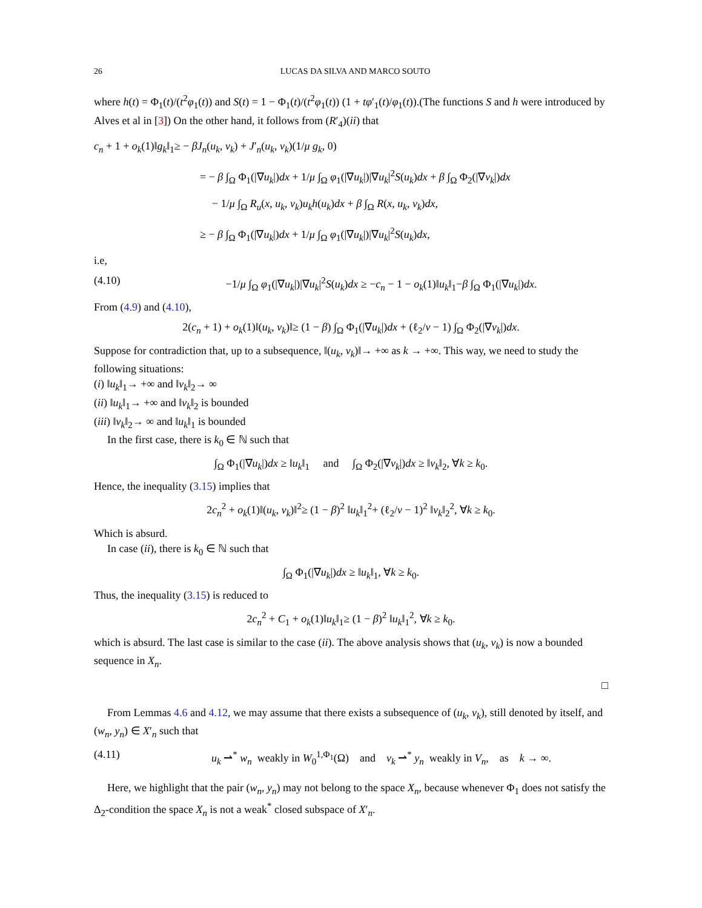26 LUCAS DA SILVA AND MARCO SOUTO
where h(t) = Φ<sub>1</sub>(t)/(t<sup>2</sup>φ<sub>1</sub>(t)) and S(t) = 1 − Φ<sub>1</sub>(t)/(t<sup>2</sup>φ<sub>1</sub>(t)) (1 + tφ′<sub>1</sub>(t)/φ<sub>1</sub>(t)).(The functions S and h were introduced by Alves et al in [3]) On the other hand, it follows from (R′<sub>4</sub>)(ii) that
c<sub>n</sub> + 1 + o<sub>k</sub>(1)‖g<sub>k</sub>‖<sub>1</sub>≥ − βJ<sub>n</sub>(u<sub>k</sub>, v<sub>k</sub>) + J′<sub>n</sub>(u<sub>k</sub>, v<sub>k</sub>)(1/μ g<sub>k</sub>, 0)
= − β ∫<sub>Ω</sub> Φ<sub>1</sub>(|∇u<sub>k</sub>|)dx + 1/μ ∫<sub>Ω</sub> φ<sub>1</sub>(|∇u<sub>k</sub>|)|∇u<sub>k</sub>|<sup>2</sup>S(u<sub>k</sub>)dx + β ∫<sub>Ω</sub> Φ<sub>2</sub>(|∇v<sub>k</sub>|)dx
− 1/μ ∫<sub>Ω</sub> R<sub>u</sub>(x, u<sub>k</sub>, v<sub>k</sub>)u<sub>k</sub>h(u<sub>k</sub>)dx + β ∫<sub>Ω</sub> R(x, u<sub>k</sub>, v<sub>k</sub>)dx,
≥ − β ∫<sub>Ω</sub> Φ<sub>1</sub>(|∇u<sub>k</sub>|)dx + 1/μ ∫<sub>Ω</sub> φ<sub>1</sub>(|∇u<sub>k</sub>|)|∇u<sub>k</sub>|<sup>2</sup>S(u<sub>k</sub>)dx,
i.e,
(4.10) −1/μ ∫<sub>Ω</sub> φ<sub>1</sub>(|∇u<sub>k</sub>|)|∇u<sub>k</sub>|<sup>2</sup>S(u<sub>k</sub>)dx ≥ −c<sub>n</sub> − 1 − o<sub>k</sub>(1)‖u<sub>k</sub>‖<sub>1</sub>−β ∫<sub>Ω</sub> Φ<sub>1</sub>(|∇u<sub>k</sub>|)dx.
From (4.9) and (4.10),
2(c<sub>n</sub> + 1) + o<sub>k</sub>(1)‖(u<sub>k</sub>, v<sub>k</sub>)‖≥ (1 − β) ∫<sub>Ω</sub> Φ<sub>1</sub>(|∇u<sub>k</sub>|)dx + (ℓ<sub>2</sub>/ν − 1) ∫<sub>Ω</sub> Φ<sub>2</sub>(|∇v<sub>k</sub>|)dx.
Suppose for contradiction that, up to a subsequence, ‖(u<sub>k</sub>, v<sub>k</sub>)‖→ +∞ as k → +∞. This way, we need to study the following situations:
(i) ‖u<sub>k</sub>‖<sub>1</sub>→ +∞ and ‖v<sub>k</sub>‖<sub>2</sub>→ ∞
(ii) ‖u<sub>k</sub>‖<sub>1</sub>→ +∞ and ‖v<sub>k</sub>‖<sub>2</sub> is bounded
(iii) ‖v<sub>k</sub>‖<sub>2</sub>→ ∞ and ‖u<sub>k</sub>‖<sub>1</sub> is bounded
In the first case, there is k<sub>0</sub> ∈ ℕ such that
∫<sub>Ω</sub> Φ<sub>1</sub>(|∇u<sub>k</sub>|)dx ≥ ‖u<sub>k</sub>‖<sub>1</sub> and ∫<sub>Ω</sub> Φ<sub>2</sub>(|∇v<sub>k</sub>|)dx ≥ ‖v<sub>k</sub>‖<sub>2</sub>, ∀k ≥ k<sub>0</sub>.
Hence, the inequality (3.15) implies that
2c<sub>n</sub><sup>2</sup> + o<sub>k</sub>(1)‖(u<sub>k</sub>, v<sub>k</sub>)‖<sup>2</sup>≥ (1 − β)<sup>2</sup> ‖u<sub>k</sub>‖<sub>1</sub><sup>2</sup>+ (ℓ<sub>2</sub>/ν − 1)<sup>2</sup> ‖v<sub>k</sub>‖<sub>2</sub><sup>2</sup>, ∀k ≥ k<sub>0</sub>.
Which is absurd.
In case (ii), there is k<sub>0</sub> ∈ ℕ such that
∫<sub>Ω</sub> Φ<sub>1</sub>(|∇u<sub>k</sub>|)dx ≥ ‖u<sub>k</sub>‖<sub>1</sub>, ∀k ≥ k<sub>0</sub>.
Thus, the inequality (3.15) is reduced to
2c<sub>n</sub><sup>2</sup> + C<sub>1</sub> + o<sub>k</sub>(1)‖u<sub>k</sub>‖<sub>1</sub>≥ (1 − β)<sup>2</sup> ‖u<sub>k</sub>‖<sub>1</sub><sup>2</sup>, ∀k ≥ k<sub>0</sub>.
which is absurd. The last case is similar to the case (ii). The above analysis shows that (u<sub>k</sub>, v<sub>k</sub>) is now a bounded sequence in X<sub>n</sub>.
□
From Lemmas 4.6 and 4.12, we may assume that there exists a subsequence of (u<sub>k</sub>, v<sub>k</sub>), still denoted by itself, and (w<sub>n</sub>, y<sub>n</sub>) ∈ X′<sub>n</sub> such that
(4.11) u<sub>k</sub> ⇀<sup>*</sup> w<sub>n</sub> weakly in W<sub>0</sub><sup>1,Φ<sub>1</sub></sup>(Ω) and v<sub>k</sub> ⇀<sup>*</sup> y<sub>n</sub> weakly in V<sub>n</sub>, as k → ∞.
Here, we highlight that the pair (w<sub>n</sub>, y<sub>n</sub>) may not belong to the space X<sub>n</sub>, because whenever Φ<sub>1</sub> does not satisfy the Δ<sub>2</sub>-condition the space X<sub>n</sub> is not a weak<sup>*</sup> closed subspace of X′<sub>n</sub>.